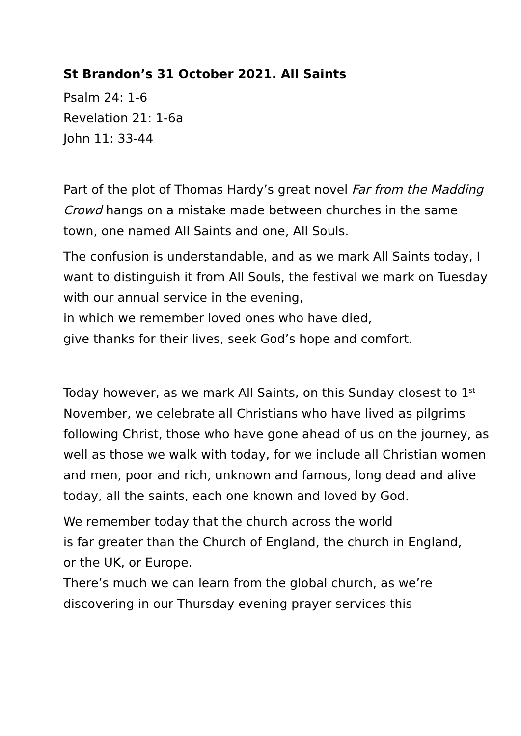St Brandon’s 31 October 2021. All Saints
Psalm 24: 1-6
Revelation 21: 1-6a
John 11: 33-44
Part of the plot of Thomas Hardy’s great novel Far from the Madding Crowd hangs on a mistake made between churches in the same town, one named All Saints and one, All Souls.
The confusion is understandable, and as we mark All Saints today, I want to distinguish it from All Souls, the festival we mark on Tuesday with our annual service in the evening,
in which we remember loved ones who have died,
give thanks for their lives, seek God’s hope and comfort.
Today however, as we mark All Saints, on this Sunday closest to 1<sup>st</sup> November, we celebrate all Christians who have lived as pilgrims following Christ, those who have gone ahead of us on the journey, as well as those we walk with today, for we include all Christian women and men, poor and rich, unknown and famous, long dead and alive today, all the saints, each one known and loved by God.
We remember today that the church across the world
is far greater than the Church of England, the church in England,
or the UK, or Europe.
There’s much we can learn from the global church, as we’re discovering in our Thursday evening prayer services this